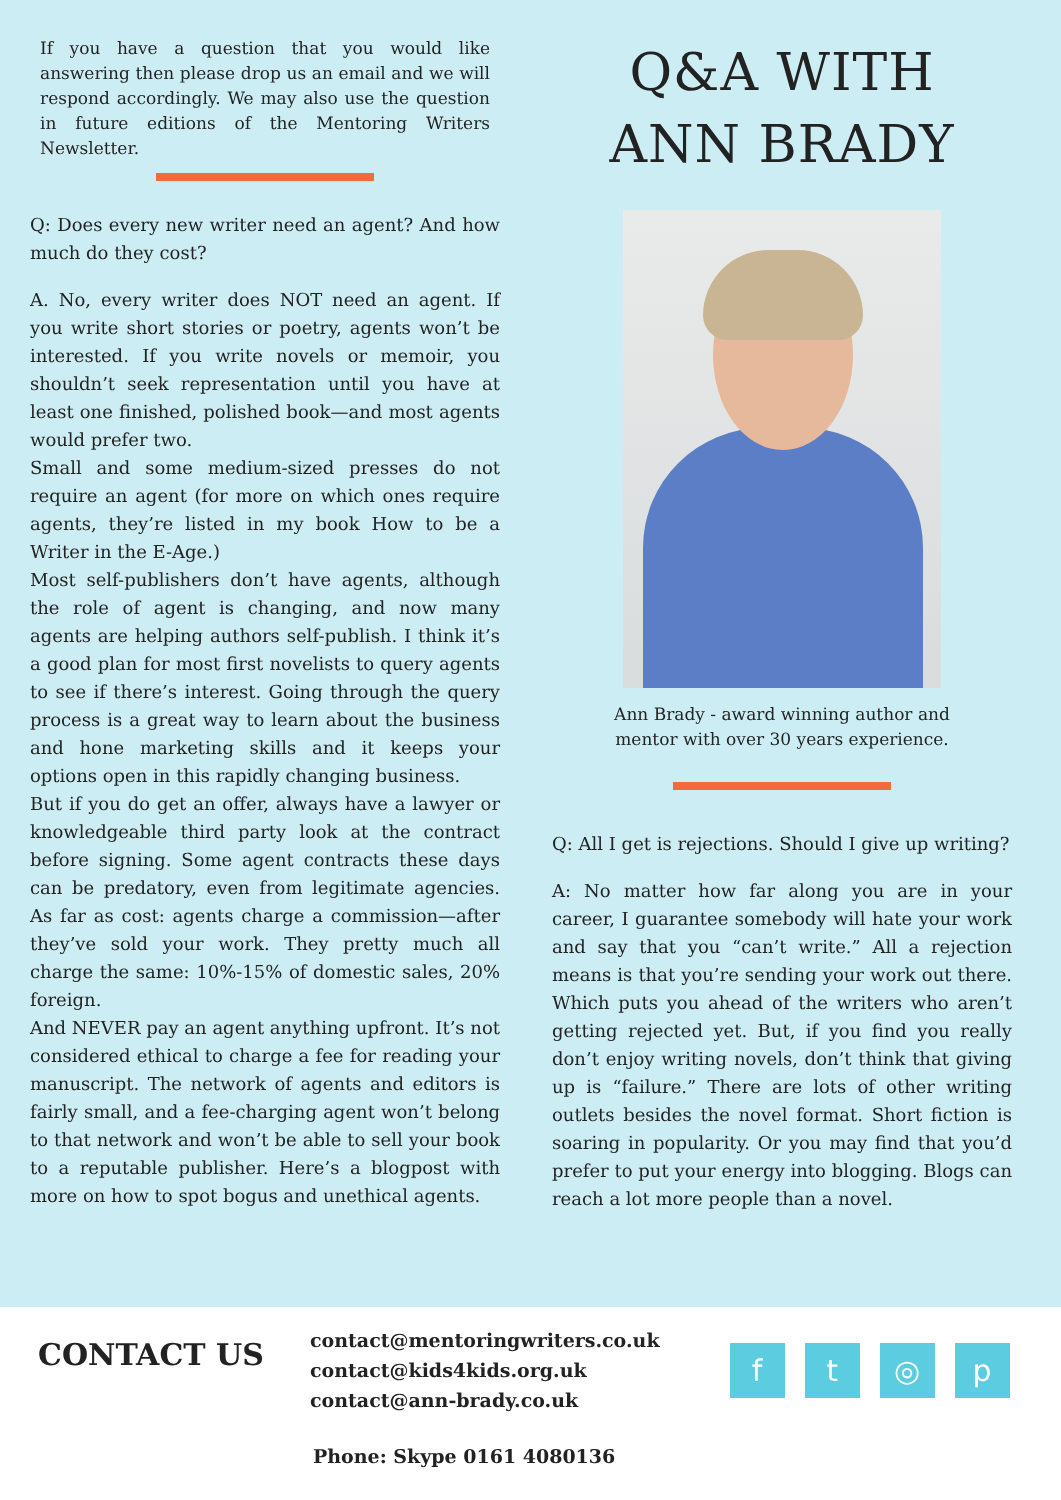If you have a question that you would like answering then please drop us an email and we will respond accordingly. We may also use the question in future editions of the Mentoring Writers Newsletter.
Q: Does every new writer need an agent? And how much do they cost?
A. No, every writer does NOT need an agent. If you write short stories or poetry, agents won’t be interested. If you write novels or memoir, you shouldn’t seek representation until you have at least one finished, polished book—and most agents would prefer two.
Small and some medium-sized presses do not require an agent (for more on which ones require agents, they’re listed in my book How to be a Writer in the E-Age.)
Most self-publishers don’t have agents, although the role of agent is changing, and now many agents are helping authors self-publish. I think it’s a good plan for most first novelists to query agents to see if there’s interest. Going through the query process is a great way to learn about the business and hone marketing skills and it keeps your options open in this rapidly changing business.
But if you do get an offer, always have a lawyer or knowledgeable third party look at the contract before signing. Some agent contracts these days can be predatory, even from legitimate agencies. As far as cost: agents charge a commission—after they’ve sold your work. They pretty much all charge the same: 10%-15% of domestic sales, 20% foreign.
And NEVER pay an agent anything upfront. It’s not considered ethical to charge a fee for reading your manuscript. The network of agents and editors is fairly small, and a fee-charging agent won’t belong to that network and won’t be able to sell your book to a reputable publisher. Here’s a blogpost with more on how to spot bogus and unethical agents.
Q&A WITH
ANN BRADY
Ann Brady - award winning author and
mentor with over 30 years experience.
Q: All I get is rejections. Should I give up writing?
A: No matter how far along you are in your career, I guarantee somebody will hate your work and say that you “can’t write.” All a rejection means is that you’re sending your work out there. Which puts you ahead of the writers who aren’t getting rejected yet. But, if you find you really don’t enjoy writing novels, don’t think that giving up is “failure.” There are lots of other writing outlets besides the novel format. Short fiction is soaring in popularity. Or you may find that you’d prefer to put your energy into blogging. Blogs can reach a lot more people than a novel.
CONTACT US
contact@mentoringwriters.co.uk
contact@kids4kids.org.uk
contact@ann-brady.co.uk
f t ◎ p
Phone: Skype 0161 4080136